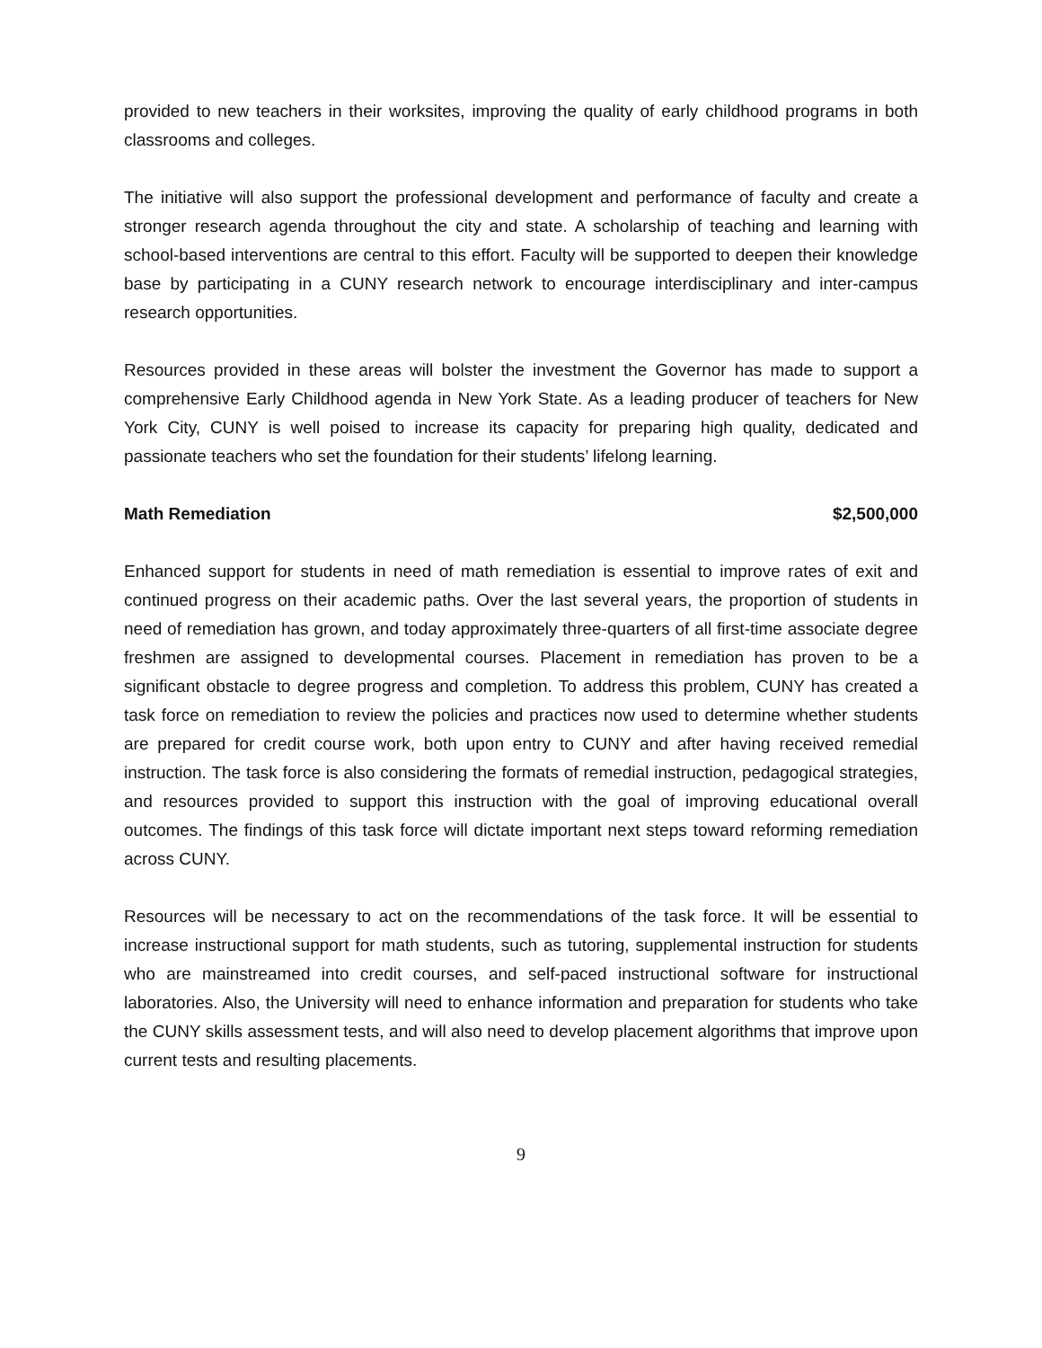provided to new teachers in their worksites, improving the quality of early childhood programs in both classrooms and colleges.
The initiative will also support the professional development and performance of faculty and create a stronger research agenda throughout the city and state. A scholarship of teaching and learning with school-based interventions are central to this effort. Faculty will be supported to deepen their knowledge base by participating in a CUNY research network to encourage interdisciplinary and inter-campus research opportunities.
Resources provided in these areas will bolster the investment the Governor has made to support a comprehensive Early Childhood agenda in New York State. As a leading producer of teachers for New York City, CUNY is well poised to increase its capacity for preparing high quality, dedicated and passionate teachers who set the foundation for their students’ lifelong learning.
Math Remediation $2,500,000
Enhanced support for students in need of math remediation is essential to improve rates of exit and continued progress on their academic paths. Over the last several years, the proportion of students in need of remediation has grown, and today approximately three-quarters of all first-time associate degree freshmen are assigned to developmental courses. Placement in remediation has proven to be a significant obstacle to degree progress and completion. To address this problem, CUNY has created a task force on remediation to review the policies and practices now used to determine whether students are prepared for credit course work, both upon entry to CUNY and after having received remedial instruction. The task force is also considering the formats of remedial instruction, pedagogical strategies, and resources provided to support this instruction with the goal of improving educational overall outcomes. The findings of this task force will dictate important next steps toward reforming remediation across CUNY.
Resources will be necessary to act on the recommendations of the task force. It will be essential to increase instructional support for math students, such as tutoring, supplemental instruction for students who are mainstreamed into credit courses, and self-paced instructional software for instructional laboratories. Also, the University will need to enhance information and preparation for students who take the CUNY skills assessment tests, and will also need to develop placement algorithms that improve upon current tests and resulting placements.
9